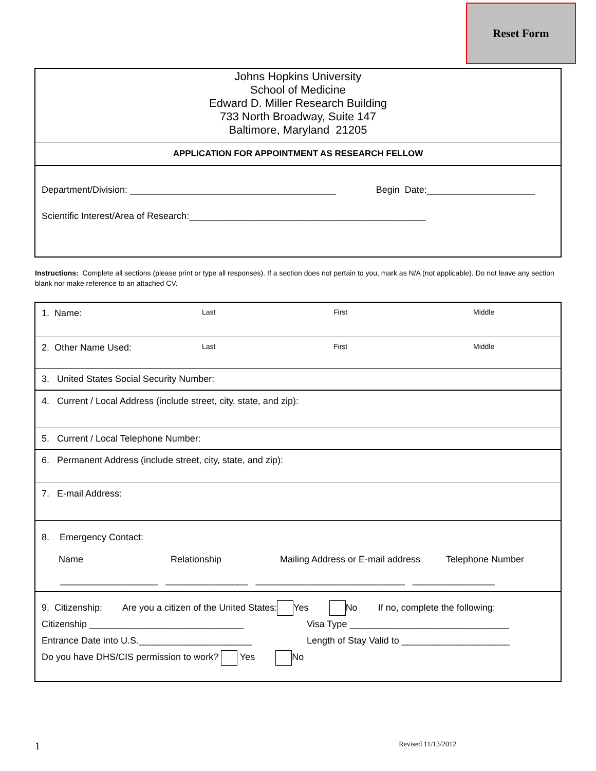Reset Form
Johns Hopkins University
School of Medicine
Edward D. Miller Research Building
733 North Broadway, Suite 147
Baltimore, Maryland 21205
APPLICATION FOR APPOINTMENT AS RESEARCH FELLOW
Department/Division: ________________________________________ Begin Date:_____________________
Scientific Interest/Area of Research:______________________________________________
Instructions: Complete all sections (please print or type all responses). If a section does not pertain to you, mark as N/A (not applicable). Do not leave any section blank nor make reference to an attached CV.
1. Name: Last First Middle
2. Other Name Used: Last First Middle
3. United States Social Security Number:
4. Current / Local Address (include street, city, state, and zip):
5. Current / Local Telephone Number:
6. Permanent Address (include street, city, state, and zip):
7. E-mail Address:
8. Emergency Contact:
Name Relationship Mailing Address or E-mail address Telephone Number
___________________ ________________ _____________________________ ________________
9. Citizenship: Are you a citizen of the United States: Yes No If no, complete the following:
Citizenship ______________________________ Visa Type _______________________________
Entrance Date into U.S.______________________ Length of Stay Valid to _____________________
Do you have DHS/CIS permission to work? Yes No
1 Revised 11/13/2012